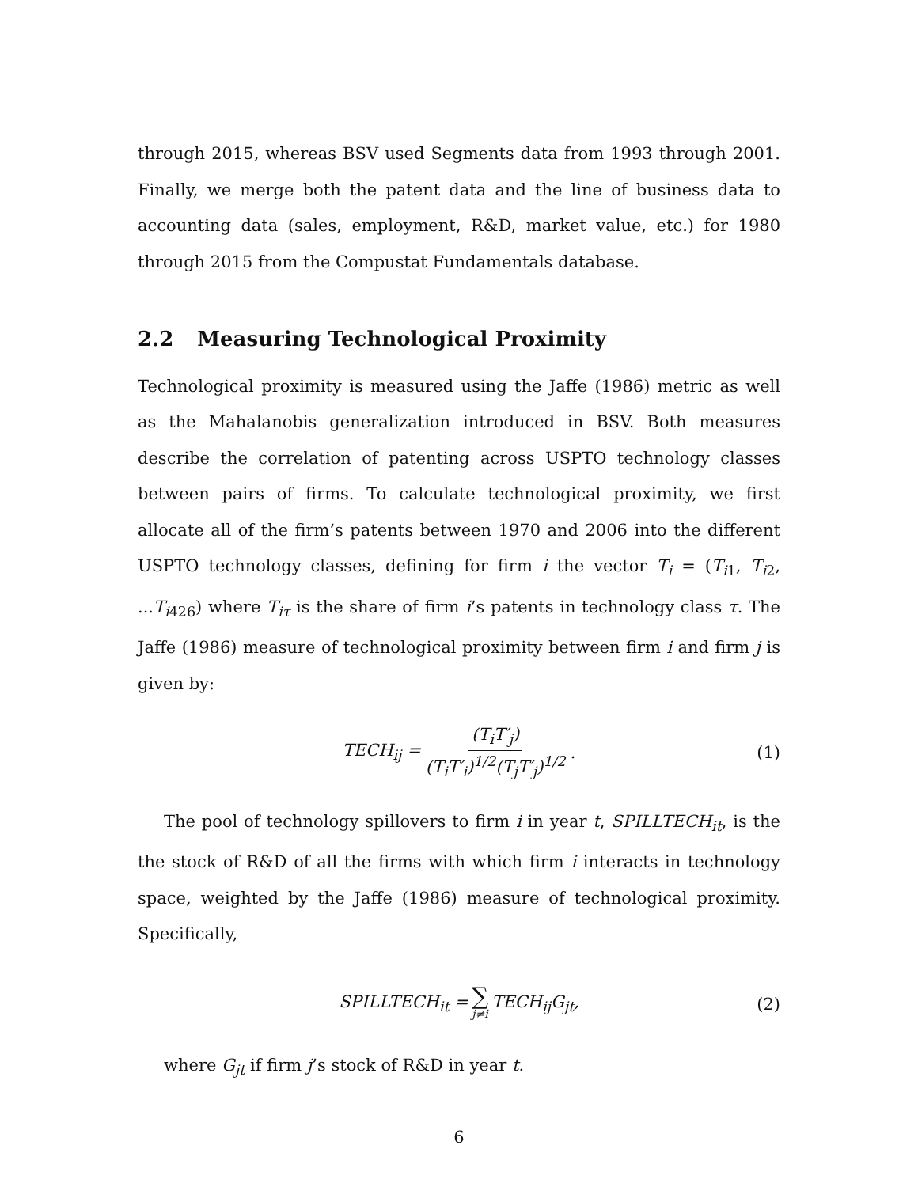through 2015, whereas BSV used Segments data from 1993 through 2001. Finally, we merge both the patent data and the line of business data to accounting data (sales, employment, R&D, market value, etc.) for 1980 through 2015 from the Compustat Fundamentals database.
2.2 Measuring Technological Proximity
Technological proximity is measured using the Jaffe (1986) metric as well as the Mahalanobis generalization introduced in BSV. Both measures describe the correlation of patenting across USPTO technology classes between pairs of firms. To calculate technological proximity, we first allocate all of the firm’s patents between 1970 and 2006 into the different USPTO technology classes, defining for firm i the vector T<sub>i</sub> = (T<sub>i1</sub>, T<sub>i2</sub>, ...T<sub>i426</sub>) where T<sub>iτ</sub> is the share of firm i’s patents in technology class τ. The Jaffe (1986) measure of technological proximity between firm i and firm j is given by:
TECH<sub>ij</sub> = (T<sub>i</sub>T′<sub>j</sub>) (T<sub>i</sub>T′<sub>i</sub>)<sup>1/2</sup>(T<sub>j</sub>T′<sub>j</sub>)<sup>1/2</sup>. (1)
The pool of technology spillovers to firm i in year t, SPILLTECH<sub>it</sub>, is the the stock of R&D of all the firms with which firm i interacts in technology space, weighted by the Jaffe (1986) measure of technological proximity. Specifically,
SPILLTECH<sub>it</sub> = ∑ j≠i TECH<sub>ij</sub>G<sub>jt</sub>, (2)
where G<sub>jt</sub> if firm j’s stock of R&D in year t.
6